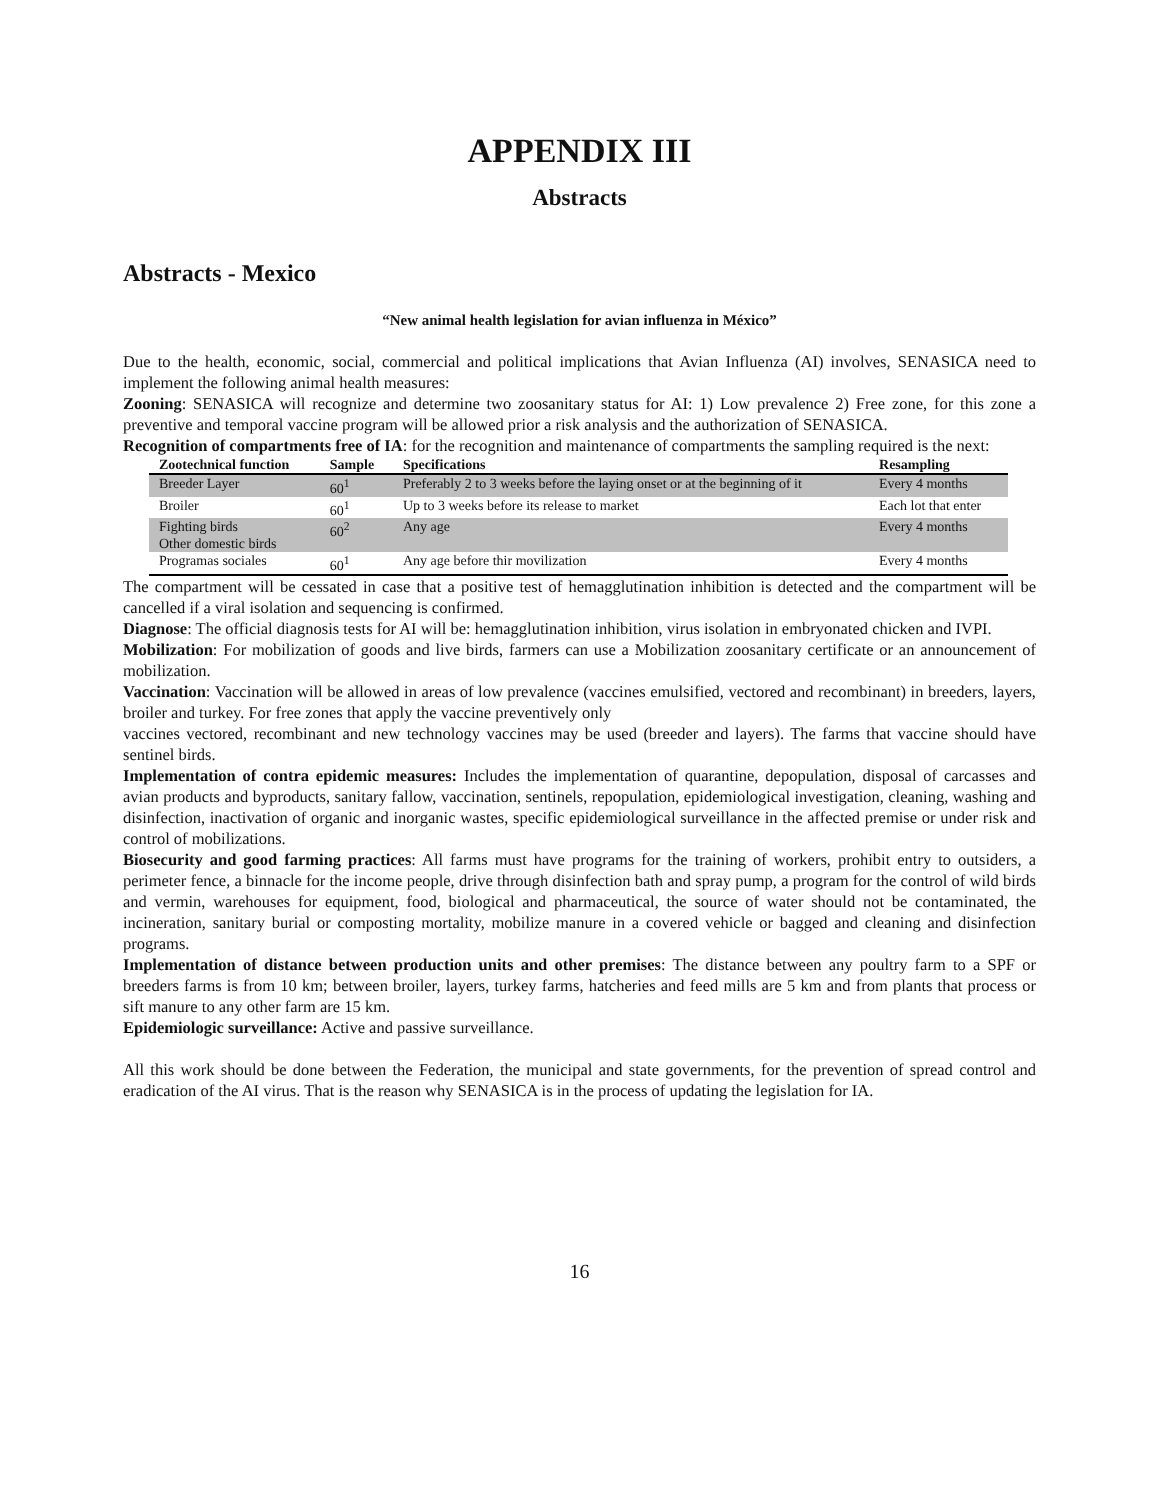APPENDIX III
Abstracts
Abstracts - Mexico
“New animal health legislation for avian influenza in México”
Due to the health, economic, social, commercial and political implications that Avian Influenza (AI) involves, SENASICA need to implement the following animal health measures:
Zooning: SENASICA will recognize and determine two zoosanitary status for AI: 1) Low prevalence 2) Free zone, for this zone a preventive and temporal vaccine program will be allowed prior a risk analysis and the authorization of SENASICA.
Recognition of compartments free of IA: for the recognition and maintenance of compartments the sampling required is the next:
| Zootechnical function | Sample | Specifications | Resampling |
| --- | --- | --- | --- |
| Breeder Layer | 60<sup>1</sup> | Preferably 2 to 3 weeks before the laying onset or at the beginning of it | Every 4 months |
| Broiler | 60<sup>1</sup> | Up to 3 weeks before its release to market | Each lot that enter |
| Fighting birds Other domestic birds | 60<sup>2</sup> | Any age | Every 4 months |
| Programas sociales | 60<sup>1</sup> | Any age before thir movilization | Every 4 months |
The compartment will be cessated in case that a positive test of hemagglutination inhibition is detected and the compartment will be cancelled if a viral isolation and sequencing is confirmed.
Diagnose: The official diagnosis tests for AI will be: hemagglutination inhibition, virus isolation in embryonated chicken and IVPI.
Mobilization: For mobilization of goods and live birds, farmers can use a Mobilization zoosanitary certificate or an announcement of mobilization.
Vaccination: Vaccination will be allowed in areas of low prevalence (vaccines emulsified, vectored and recombinant) in breeders, layers, broiler and turkey. For free zones that apply the vaccine preventively only
vaccines vectored, recombinant and new technology vaccines may be used (breeder and layers). The farms that vaccine should have sentinel birds.
Implementation of contra epidemic measures: Includes the implementation of quarantine, depopulation, disposal of carcasses and avian products and byproducts, sanitary fallow, vaccination, sentinels, repopulation, epidemiological investigation, cleaning, washing and disinfection, inactivation of organic and inorganic wastes, specific epidemiological surveillance in the affected premise or under risk and control of mobilizations.
Biosecurity and good farming practices: All farms must have programs for the training of workers, prohibit entry to outsiders, a perimeter fence, a binnacle for the income people, drive through disinfection bath and spray pump, a program for the control of wild birds and vermin, warehouses for equipment, food, biological and pharmaceutical, the source of water should not be contaminated, the incineration, sanitary burial or composting mortality, mobilize manure in a covered vehicle or bagged and cleaning and disinfection programs.
Implementation of distance between production units and other premises: The distance between any poultry farm to a SPF or breeders farms is from 10 km; between broiler, layers, turkey farms, hatcheries and feed mills are 5 km and from plants that process or sift manure to any other farm are 15 km.
Epidemiologic surveillance: Active and passive surveillance.
All this work should be done between the Federation, the municipal and state governments, for the prevention of spread control and eradication of the AI virus. That is the reason why SENASICA is in the process of updating the legislation for IA.
16